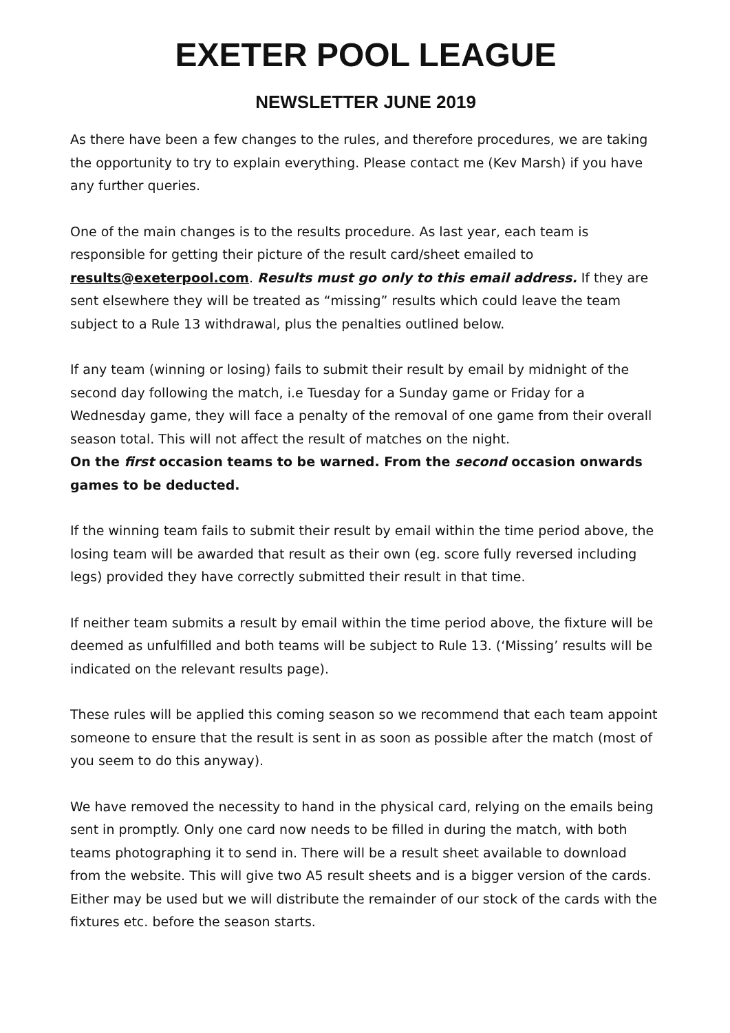EXETER POOL LEAGUE
NEWSLETTER JUNE 2019
As there have been a few changes to the rules, and therefore procedures, we are taking the opportunity to try to explain everything. Please contact me (Kev Marsh) if you have any further queries.
One of the main changes is to the results procedure. As last year, each team is responsible for getting their picture of the result card/sheet emailed to results@exeterpool.com. Results must go only to this email address. If they are sent elsewhere they will be treated as “missing” results which could leave the team subject to a Rule 13 withdrawal, plus the penalties outlined below.
If any team (winning or losing) fails to submit their result by email by midnight of the second day following the match, i.e Tuesday for a Sunday game or Friday for a Wednesday game, they will face a penalty of the removal of one game from their overall season total. This will not affect the result of matches on the night.
On the first occasion teams to be warned. From the second occasion onwards games to be deducted.
If the winning team fails to submit their result by email within the time period above, the losing team will be awarded that result as their own (eg. score fully reversed including legs) provided they have correctly submitted their result in that time.
If neither team submits a result by email within the time period above, the fixture will be deemed as unfulfilled and both teams will be subject to Rule 13. (‘Missing’ results will be indicated on the relevant results page).
These rules will be applied this coming season so we recommend that each team appoint someone to ensure that the result is sent in as soon as possible after the match (most of you seem to do this anyway).
We have removed the necessity to hand in the physical card, relying on the emails being sent in promptly. Only one card now needs to be filled in during the match, with both teams photographing it to send in. There will be a result sheet available to download from the website. This will give two A5 result sheets and is a bigger version of the cards. Either may be used but we will distribute the remainder of our stock of the cards with the fixtures etc. before the season starts.